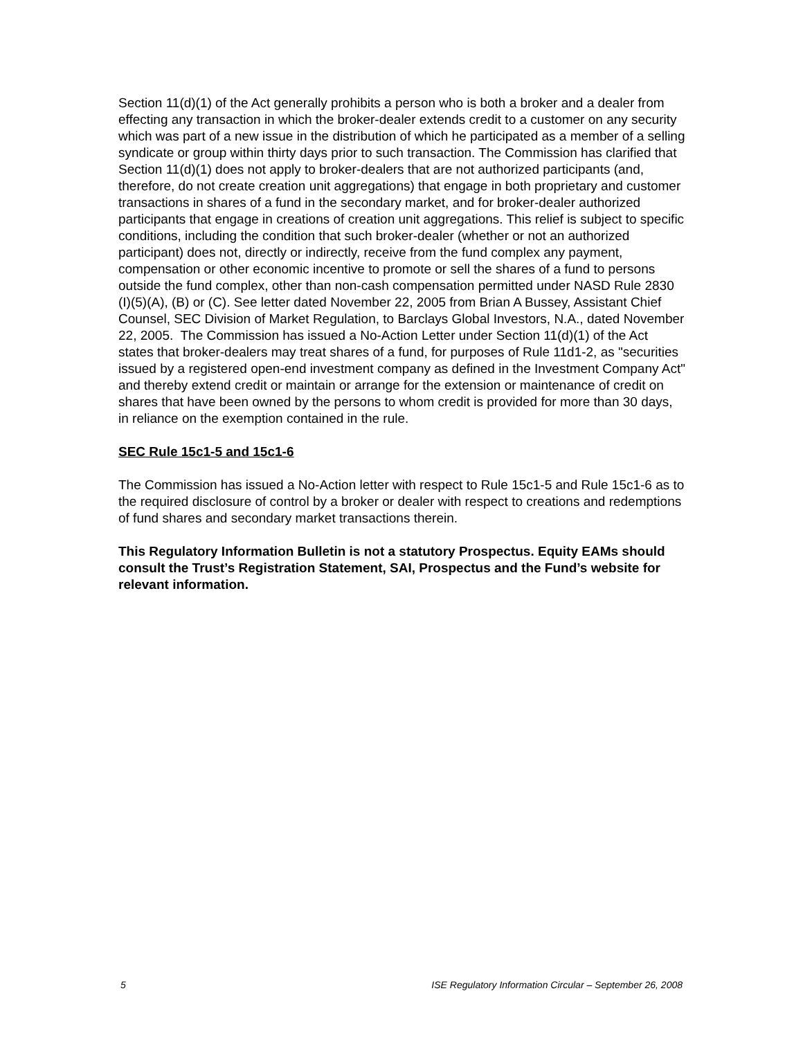Section 11(d)(1) of the Act generally prohibits a person who is both a broker and a dealer from effecting any transaction in which the broker-dealer extends credit to a customer on any security which was part of a new issue in the distribution of which he participated as a member of a selling syndicate or group within thirty days prior to such transaction. The Commission has clarified that Section 11(d)(1) does not apply to broker-dealers that are not authorized participants (and, therefore, do not create creation unit aggregations) that engage in both proprietary and customer transactions in shares of a fund in the secondary market, and for broker-dealer authorized participants that engage in creations of creation unit aggregations. This relief is subject to specific conditions, including the condition that such broker-dealer (whether or not an authorized participant) does not, directly or indirectly, receive from the fund complex any payment, compensation or other economic incentive to promote or sell the shares of a fund to persons outside the fund complex, other than non-cash compensation permitted under NASD Rule 2830 (I)(5)(A), (B) or (C). See letter dated November 22, 2005 from Brian A Bussey, Assistant Chief Counsel, SEC Division of Market Regulation, to Barclays Global Investors, N.A., dated November 22, 2005. The Commission has issued a No-Action Letter under Section 11(d)(1) of the Act states that broker-dealers may treat shares of a fund, for purposes of Rule 11d1-2, as "securities issued by a registered open-end investment company as defined in the Investment Company Act" and thereby extend credit or maintain or arrange for the extension or maintenance of credit on shares that have been owned by the persons to whom credit is provided for more than 30 days, in reliance on the exemption contained in the rule.
SEC Rule 15c1-5 and 15c1-6
The Commission has issued a No-Action letter with respect to Rule 15c1-5 and Rule 15c1-6 as to the required disclosure of control by a broker or dealer with respect to creations and redemptions of fund shares and secondary market transactions therein.
This Regulatory Information Bulletin is not a statutory Prospectus. Equity EAMs should consult the Trust’s Registration Statement, SAI, Prospectus and the Fund’s website for relevant information.
5 ISE Regulatory Information Circular – September 26, 2008